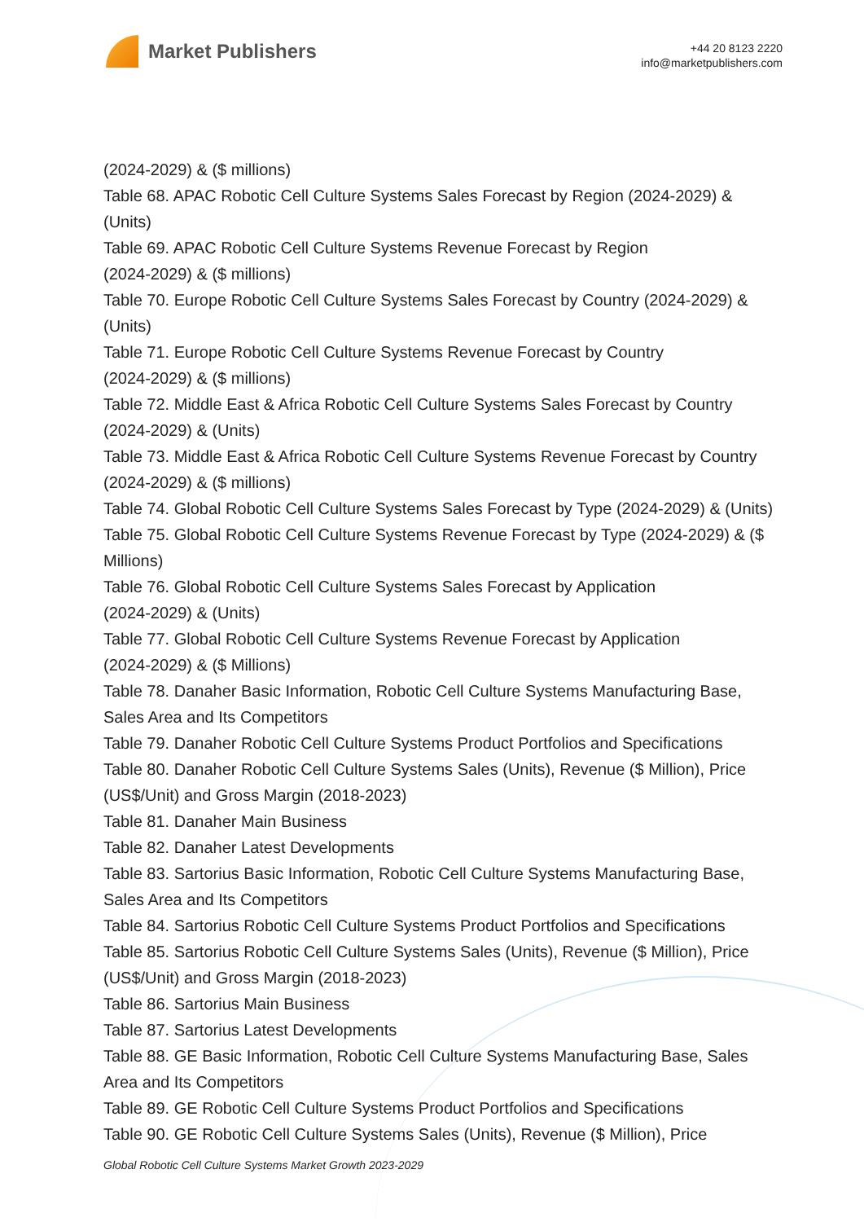Market Publishers
+44 20 8123 2220
info@marketpublishers.com
(2024-2029) & ($ millions)
Table 68. APAC Robotic Cell Culture Systems Sales Forecast by Region (2024-2029) & (Units)
Table 69. APAC Robotic Cell Culture Systems Revenue Forecast by Region
(2024-2029) & ($ millions)
Table 70. Europe Robotic Cell Culture Systems Sales Forecast by Country (2024-2029) & (Units)
Table 71. Europe Robotic Cell Culture Systems Revenue Forecast by Country
(2024-2029) & ($ millions)
Table 72. Middle East & Africa Robotic Cell Culture Systems Sales Forecast by Country (2024-2029) & (Units)
Table 73. Middle East & Africa Robotic Cell Culture Systems Revenue Forecast by Country (2024-2029) & ($ millions)
Table 74. Global Robotic Cell Culture Systems Sales Forecast by Type (2024-2029) & (Units)
Table 75. Global Robotic Cell Culture Systems Revenue Forecast by Type (2024-2029) & ($ Millions)
Table 76. Global Robotic Cell Culture Systems Sales Forecast by Application
(2024-2029) & (Units)
Table 77. Global Robotic Cell Culture Systems Revenue Forecast by Application
(2024-2029) & ($ Millions)
Table 78. Danaher Basic Information, Robotic Cell Culture Systems Manufacturing Base, Sales Area and Its Competitors
Table 79. Danaher Robotic Cell Culture Systems Product Portfolios and Specifications
Table 80. Danaher Robotic Cell Culture Systems Sales (Units), Revenue ($ Million), Price (US$/Unit) and Gross Margin (2018-2023)
Table 81. Danaher Main Business
Table 82. Danaher Latest Developments
Table 83. Sartorius Basic Information, Robotic Cell Culture Systems Manufacturing Base, Sales Area and Its Competitors
Table 84. Sartorius Robotic Cell Culture Systems Product Portfolios and Specifications
Table 85. Sartorius Robotic Cell Culture Systems Sales (Units), Revenue ($ Million), Price (US$/Unit) and Gross Margin (2018-2023)
Table 86. Sartorius Main Business
Table 87. Sartorius Latest Developments
Table 88. GE Basic Information, Robotic Cell Culture Systems Manufacturing Base, Sales Area and Its Competitors
Table 89. GE Robotic Cell Culture Systems Product Portfolios and Specifications
Table 90. GE Robotic Cell Culture Systems Sales (Units), Revenue ($ Million), Price
Global Robotic Cell Culture Systems Market Growth 2023-2029